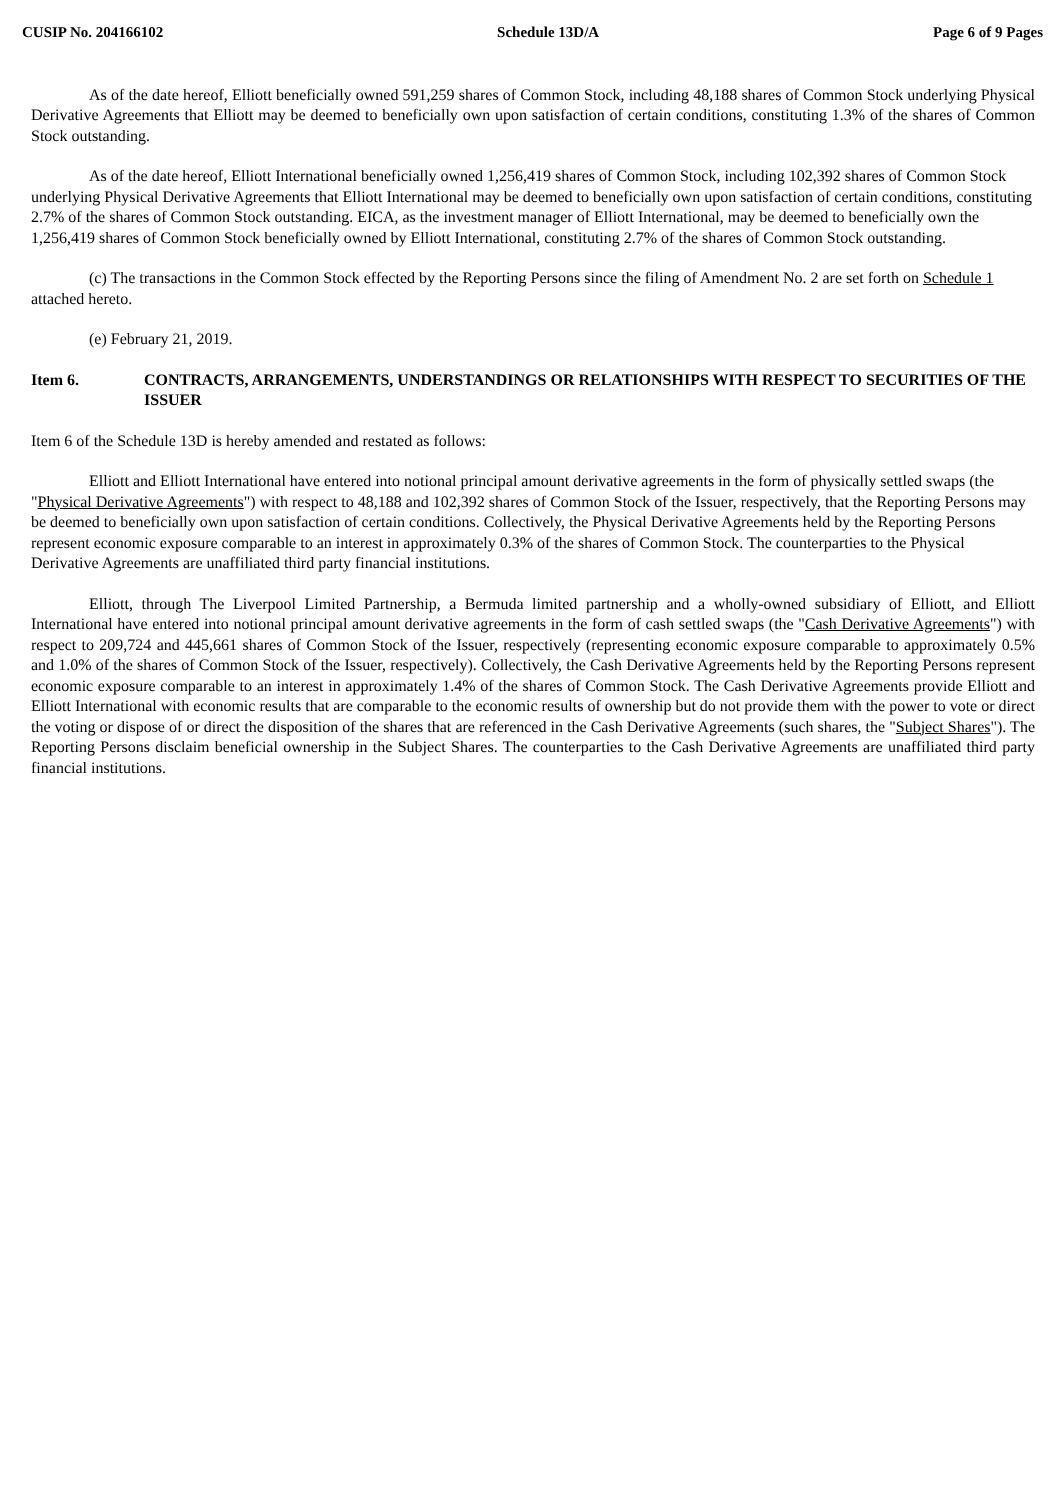CUSIP No. 204166102 Schedule 13D/A Page 6 of 9 Pages
As of the date hereof, Elliott beneficially owned 591,259 shares of Common Stock, including 48,188 shares of Common Stock underlying Physical Derivative Agreements that Elliott may be deemed to beneficially own upon satisfaction of certain conditions, constituting 1.3% of the shares of Common Stock outstanding.
As of the date hereof, Elliott International beneficially owned 1,256,419 shares of Common Stock, including 102,392 shares of Common Stock underlying Physical Derivative Agreements that Elliott International may be deemed to beneficially own upon satisfaction of certain conditions, constituting 2.7% of the shares of Common Stock outstanding. EICA, as the investment manager of Elliott International, may be deemed to beneficially own the 1,256,419 shares of Common Stock beneficially owned by Elliott International, constituting 2.7% of the shares of Common Stock outstanding.
(c) The transactions in the Common Stock effected by the Reporting Persons since the filing of Amendment No. 2 are set forth on Schedule 1 attached hereto.
(e) February 21, 2019.
Item 6. CONTRACTS, ARRANGEMENTS, UNDERSTANDINGS OR RELATIONSHIPS WITH RESPECT TO SECURITIES OF THE ISSUER
Item 6 of the Schedule 13D is hereby amended and restated as follows:
Elliott and Elliott International have entered into notional principal amount derivative agreements in the form of physically settled swaps (the "Physical Derivative Agreements") with respect to 48,188 and 102,392 shares of Common Stock of the Issuer, respectively, that the Reporting Persons may be deemed to beneficially own upon satisfaction of certain conditions. Collectively, the Physical Derivative Agreements held by the Reporting Persons represent economic exposure comparable to an interest in approximately 0.3% of the shares of Common Stock. The counterparties to the Physical Derivative Agreements are unaffiliated third party financial institutions.
Elliott, through The Liverpool Limited Partnership, a Bermuda limited partnership and a wholly-owned subsidiary of Elliott, and Elliott International have entered into notional principal amount derivative agreements in the form of cash settled swaps (the "Cash Derivative Agreements") with respect to 209,724 and 445,661 shares of Common Stock of the Issuer, respectively (representing economic exposure comparable to approximately 0.5% and 1.0% of the shares of Common Stock of the Issuer, respectively). Collectively, the Cash Derivative Agreements held by the Reporting Persons represent economic exposure comparable to an interest in approximately 1.4% of the shares of Common Stock. The Cash Derivative Agreements provide Elliott and Elliott International with economic results that are comparable to the economic results of ownership but do not provide them with the power to vote or direct the voting or dispose of or direct the disposition of the shares that are referenced in the Cash Derivative Agreements (such shares, the "Subject Shares"). The Reporting Persons disclaim beneficial ownership in the Subject Shares. The counterparties to the Cash Derivative Agreements are unaffiliated third party financial institutions.